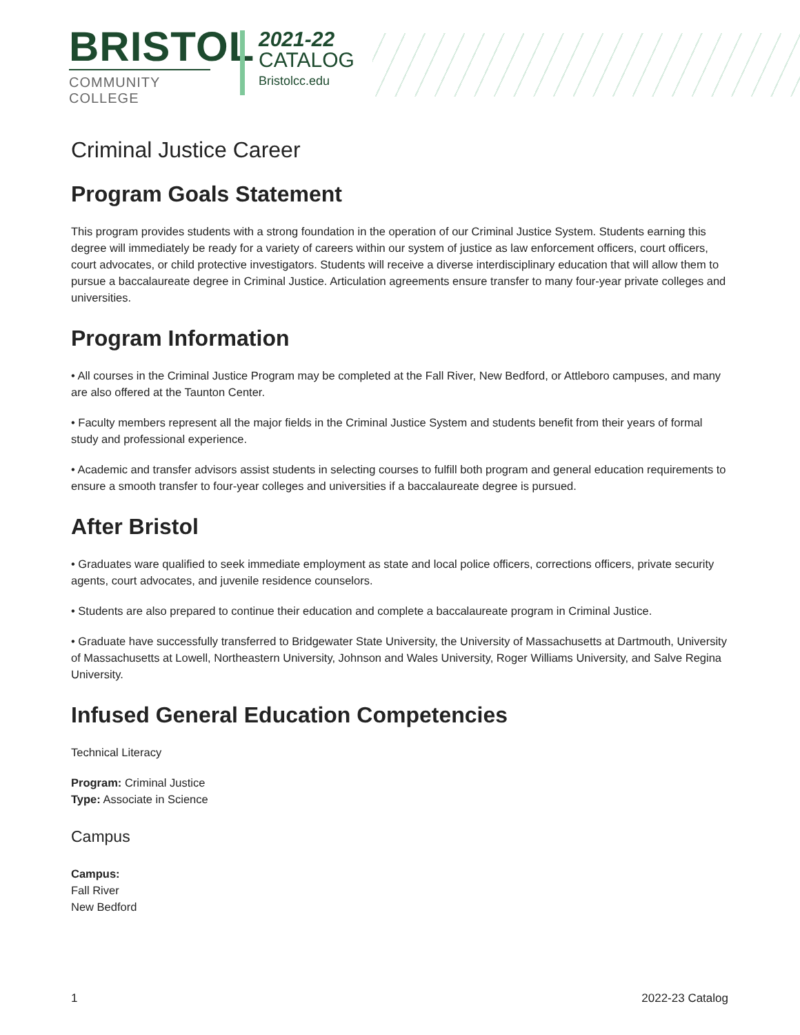BRISTOL
COMMUNITY COLLEGE
2021-22
CATALOG
Bristolcc.edu
Criminal Justice Career
Program Goals Statement
This program provides students with a strong foundation in the operation of our Criminal Justice System. Students earning this degree will immediately be ready for a variety of careers within our system of justice as law enforcement officers, court officers, court advocates, or child protective investigators. Students will receive a diverse interdisciplinary education that will allow them to pursue a baccalaureate degree in Criminal Justice. Articulation agreements ensure transfer to many four-year private colleges and universities.
Program Information
• All courses in the Criminal Justice Program may be completed at the Fall River, New Bedford, or Attleboro campuses, and many are also offered at the Taunton Center.
• Faculty members represent all the major fields in the Criminal Justice System and students benefit from their years of formal study and professional experience.
• Academic and transfer advisors assist students in selecting courses to fulfill both program and general education requirements to ensure a smooth transfer to four-year colleges and universities if a baccalaureate degree is pursued.
After Bristol
• Graduates ware qualified to seek immediate employment as state and local police officers, corrections officers, private security agents, court advocates, and juvenile residence counselors.
• Students are also prepared to continue their education and complete a baccalaureate program in Criminal Justice.
• Graduate have successfully transferred to Bridgewater State University, the University of Massachusetts at Dartmouth, University of Massachusetts at Lowell, Northeastern University, Johnson and Wales University, Roger Williams University, and Salve Regina University.
Infused General Education Competencies
Technical Literacy
Program: Criminal Justice
Type: Associate in Science
Campus
Campus:
Fall River
New Bedford
1 2022-23 Catalog